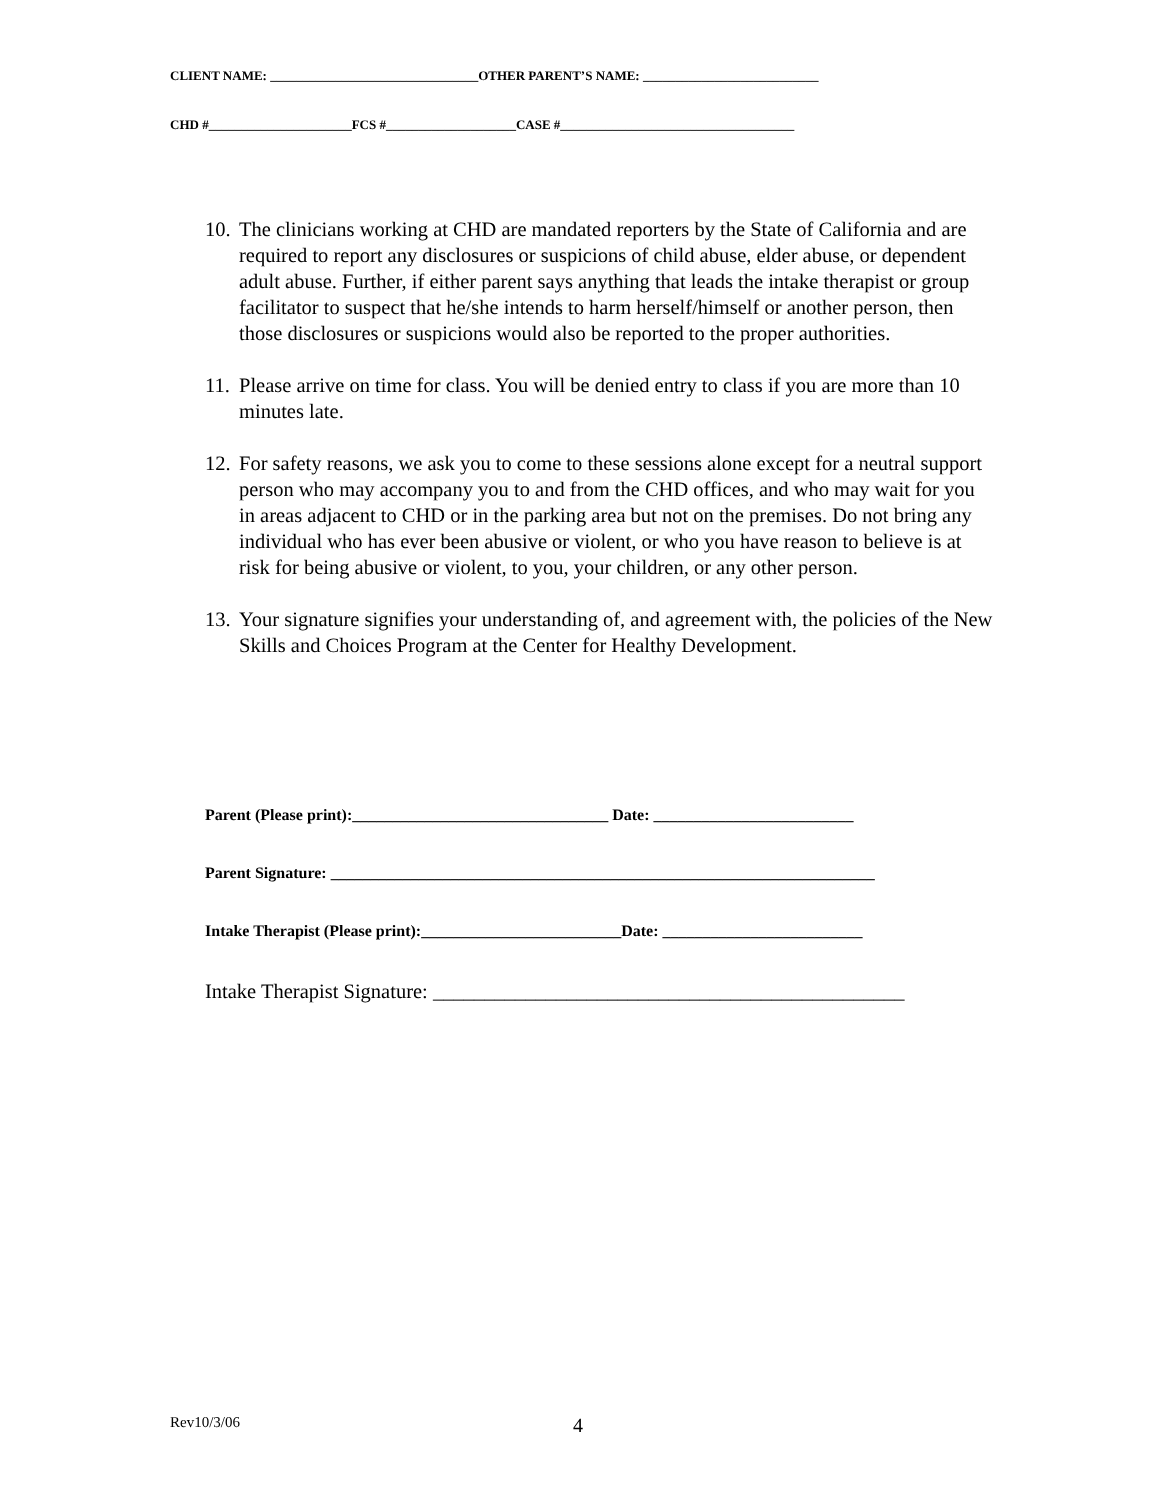CLIENT NAME: ________________________________OTHER PARENT’S NAME: ___________________________
CHD #______________________FCS #____________________CASE #____________________________________
10. The clinicians working at CHD are mandated reporters by the State of California and are required to report any disclosures or suspicions of child abuse, elder abuse, or dependent adult abuse. Further, if either parent says anything that leads the intake therapist or group facilitator to suspect that he/she intends to harm herself/himself or another person, then those disclosures or suspicions would also be reported to the proper authorities.
11. Please arrive on time for class. You will be denied entry to class if you are more than 10 minutes late.
12. For safety reasons, we ask you to come to these sessions alone except for a neutral support person who may accompany you to and from the CHD offices, and who may wait for you in areas adjacent to CHD or in the parking area but not on the premises. Do not bring any individual who has ever been abusive or violent, or who you have reason to believe is at risk for being abusive or violent, to you, your children, or any other person.
13. Your signature signifies your understanding of, and agreement with, the policies of the New Skills and Choices Program at the Center for Healthy Development.
Parent (Please print):________________________________ Date: _________________________
Parent Signature: ____________________________________________________________________
Intake Therapist (Please print):_________________________Date: _________________________
Intake Therapist Signature: ______________________________________________
Rev10/3/06 4